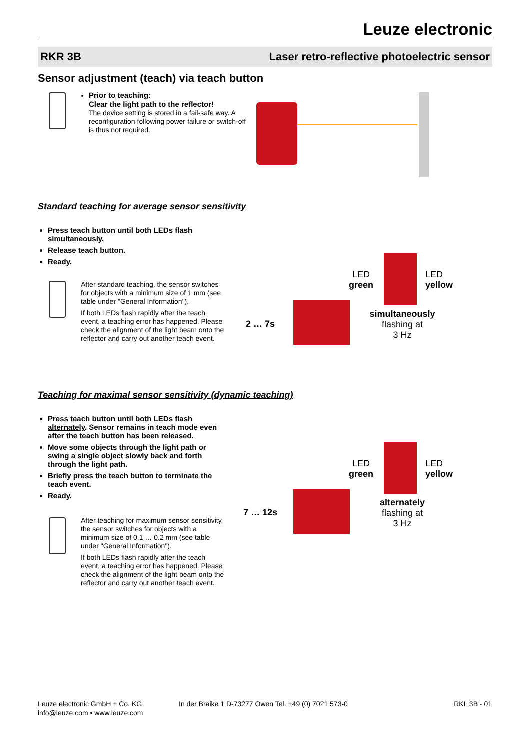Leuze electronic
RKR 3B Laser retro-reflective photoelectric sensor
Sensor adjustment (teach) via teach button
Prior to teaching:
Clear the light path to the reflector!
The device setting is stored in a fail-safe way. A reconfiguration following power failure or switch-off is thus not required.
Standard teaching for average sensor sensitivity
Press teach button until both LEDs flash simultaneously.
Release teach button.
Ready.
After standard teaching, the sensor switches for objects with a minimum size of 1 mm (see table under "General Information").
If both LEDs flash rapidly after the teach event, a teaching error has happened. Please check the alignment of the light beam onto the reflector and carry out another teach event.
2 … 7s
LED
green
LED
yellow
simultaneously
flashing at
3 Hz
Teaching for maximal sensor sensitivity (dynamic teaching)
Press teach button until both LEDs flash alternately. Sensor remains in teach mode even after the teach button has been released.
Move some objects through the light path or swing a single object slowly back and forth through the light path.
Briefly press the teach button to terminate the teach event.
Ready.
After teaching for maximum sensor sensitivity, the sensor switches for objects with a minimum size of 0.1 … 0.2 mm (see table under "General Information").
If both LEDs flash rapidly after the teach event, a teaching error has happened. Please check the alignment of the light beam onto the reflector and carry out another teach event.
7 … 12s
LED
green
LED
yellow
alternately
flashing at
3 Hz
Leuze electronic GmbH + Co. KG
info@leuze.com • www.leuze.com
In der Braike 1 D-73277 Owen Tel. +49 (0) 7021 573-0
RKL 3B - 01